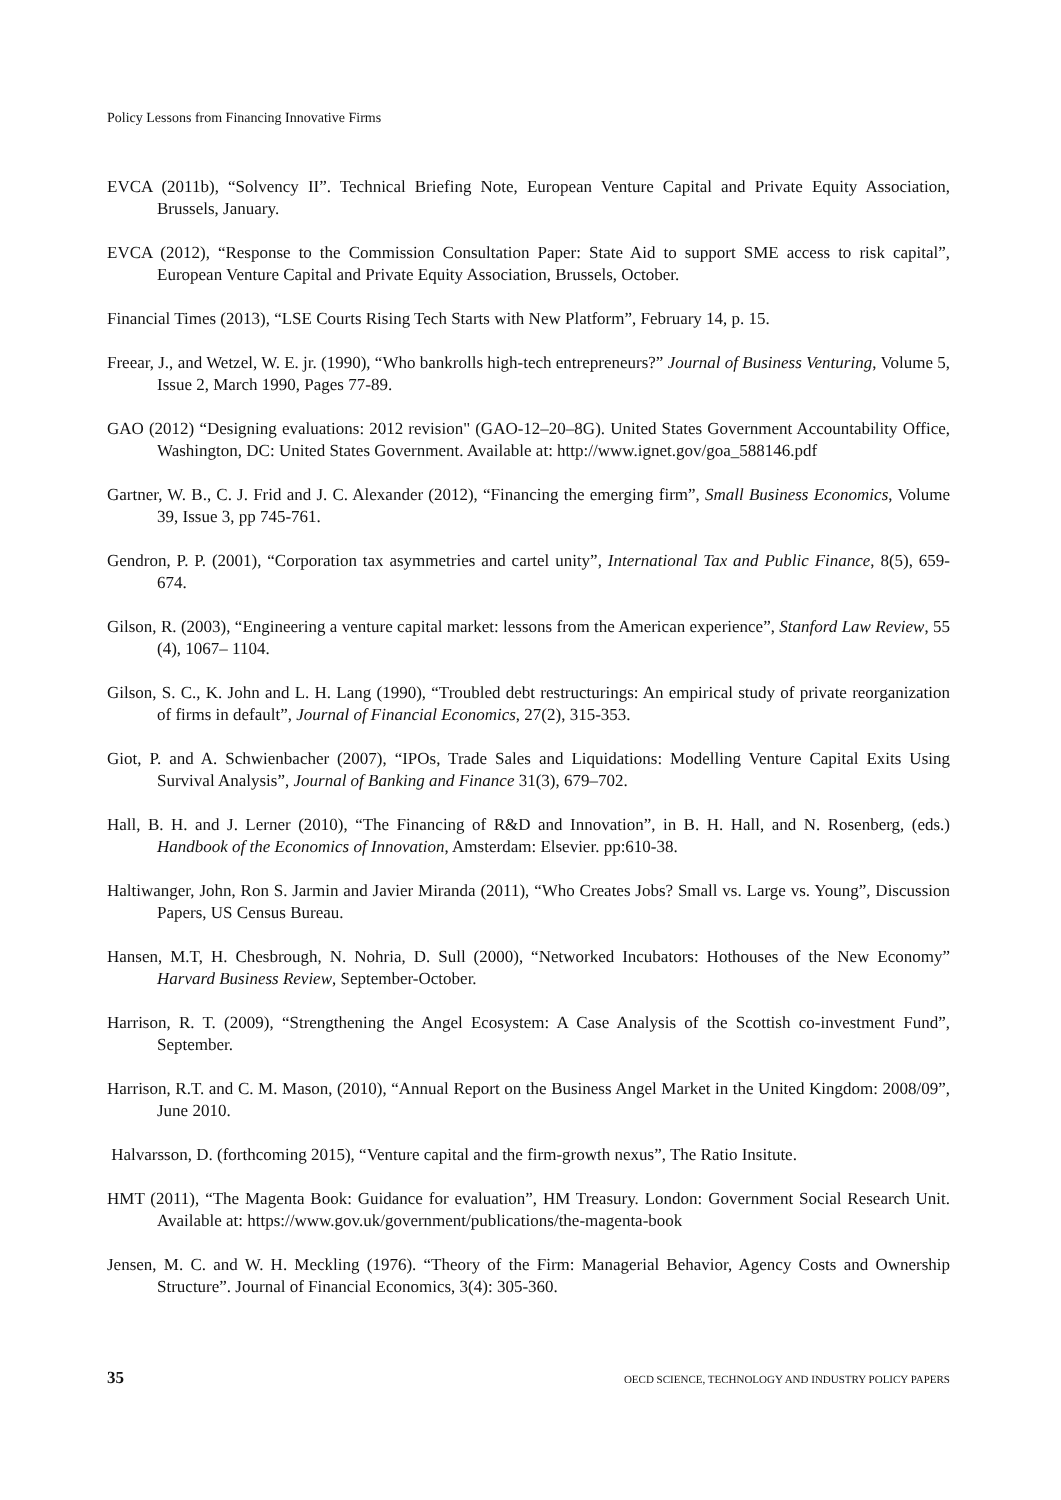Policy Lessons from Financing Innovative Firms
EVCA (2011b), “Solvency II”. Technical Briefing Note, European Venture Capital and Private Equity Association, Brussels, January.
EVCA (2012), “Response to the Commission Consultation Paper: State Aid to support SME access to risk capital”, European Venture Capital and Private Equity Association, Brussels, October.
Financial Times (2013), “LSE Courts Rising Tech Starts with New Platform”, February 14, p. 15.
Freear, J., and Wetzel, W. E. jr. (1990), “Who bankrolls high-tech entrepreneurs?” Journal of Business Venturing, Volume 5, Issue 2, March 1990, Pages 77-89.
GAO (2012) “Designing evaluations: 2012 revision" (GAO-12–20–8G). United States Government Accountability Office, Washington, DC: United States Government. Available at: http://www.ignet.gov/goa_588146.pdf
Gartner, W. B., C. J. Frid and J. C. Alexander (2012), “Financing the emerging firm”, Small Business Economics, Volume 39, Issue 3, pp 745-761.
Gendron, P. P. (2001), “Corporation tax asymmetries and cartel unity”, International Tax and Public Finance, 8(5), 659-674.
Gilson, R. (2003), “Engineering a venture capital market: lessons from the American experience”, Stanford Law Review, 55 (4), 1067– 1104.
Gilson, S. C., K. John and L. H. Lang (1990), “Troubled debt restructurings: An empirical study of private reorganization of firms in default”, Journal of Financial Economics, 27(2), 315-353.
Giot, P. and A. Schwienbacher (2007), “IPOs, Trade Sales and Liquidations: Modelling Venture Capital Exits Using Survival Analysis”, Journal of Banking and Finance 31(3), 679–702.
Hall, B. H. and J. Lerner (2010), “The Financing of R&D and Innovation”, in B. H. Hall, and N. Rosenberg, (eds.) Handbook of the Economics of Innovation, Amsterdam: Elsevier. pp:610-38.
Haltiwanger, John, Ron S. Jarmin and Javier Miranda (2011), “Who Creates Jobs? Small vs. Large vs. Young”, Discussion Papers, US Census Bureau.
Hansen, M.T, H. Chesbrough, N. Nohria, D. Sull (2000), “Networked Incubators: Hothouses of the New Economy” Harvard Business Review, September-October.
Harrison, R. T. (2009), “Strengthening the Angel Ecosystem: A Case Analysis of the Scottish co-investment Fund”, September.
Harrison, R.T. and C. M. Mason, (2010), “Annual Report on the Business Angel Market in the United Kingdom: 2008/09”, June 2010.
Halvarsson, D. (forthcoming 2015), “Venture capital and the firm-growth nexus”, The Ratio Insitute.
HMT (2011), “The Magenta Book: Guidance for evaluation”, HM Treasury. London: Government Social Research Unit. Available at: https://www.gov.uk/government/publications/the-magenta-book
Jensen, M. C. and W. H. Meckling (1976). “Theory of the Firm: Managerial Behavior, Agency Costs and Ownership Structure”. Journal of Financial Economics, 3(4): 305-360.
35 OECD SCIENCE, TECHNOLOGY AND INDUSTRY POLICY PAPERS